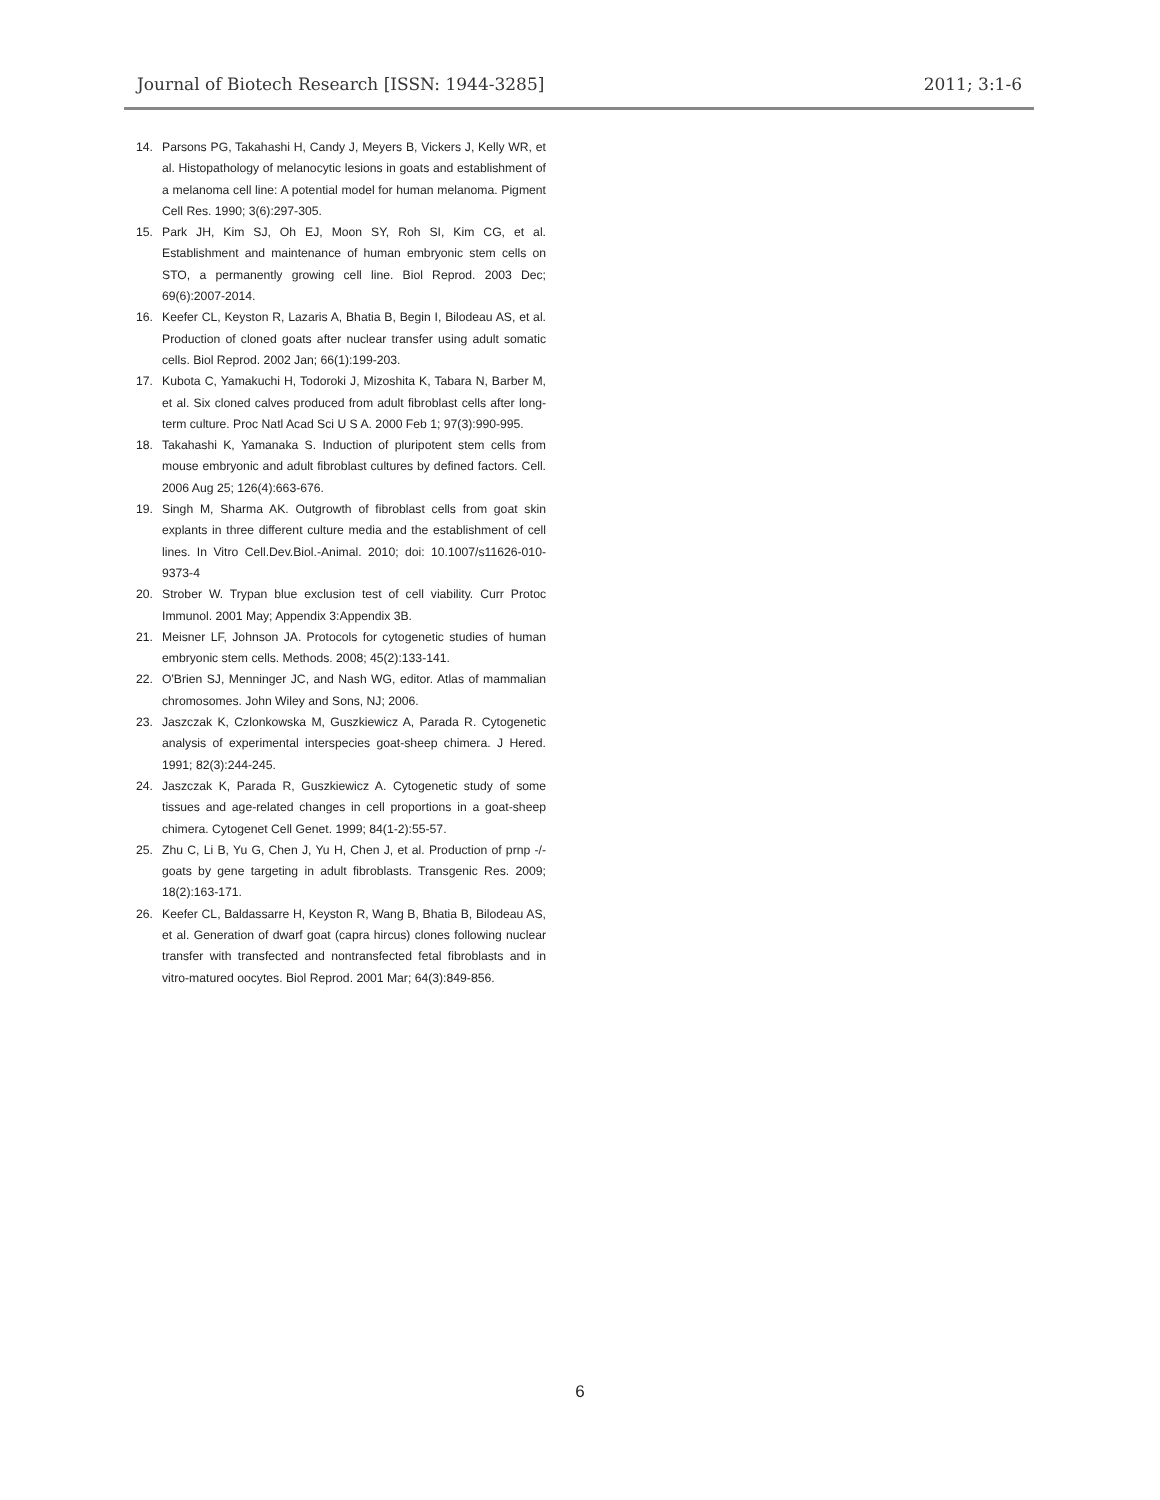Journal of Biotech Research [ISSN: 1944-3285] 2011; 3:1-6
14. Parsons PG, Takahashi H, Candy J, Meyers B, Vickers J, Kelly WR, et al. Histopathology of melanocytic lesions in goats and establishment of a melanoma cell line: A potential model for human melanoma. Pigment Cell Res. 1990; 3(6):297-305.
15. Park JH, Kim SJ, Oh EJ, Moon SY, Roh SI, Kim CG, et al. Establishment and maintenance of human embryonic stem cells on STO, a permanently growing cell line. Biol Reprod. 2003 Dec; 69(6):2007-2014.
16. Keefer CL, Keyston R, Lazaris A, Bhatia B, Begin I, Bilodeau AS, et al. Production of cloned goats after nuclear transfer using adult somatic cells. Biol Reprod. 2002 Jan; 66(1):199-203.
17. Kubota C, Yamakuchi H, Todoroki J, Mizoshita K, Tabara N, Barber M, et al. Six cloned calves produced from adult fibroblast cells after long-term culture. Proc Natl Acad Sci U S A. 2000 Feb 1; 97(3):990-995.
18. Takahashi K, Yamanaka S. Induction of pluripotent stem cells from mouse embryonic and adult fibroblast cultures by defined factors. Cell. 2006 Aug 25; 126(4):663-676.
19. Singh M, Sharma AK. Outgrowth of fibroblast cells from goat skin explants in three different culture media and the establishment of cell lines. In Vitro Cell.Dev.Biol.-Animal. 2010; doi: 10.1007/s11626-010-9373-4
20. Strober W. Trypan blue exclusion test of cell viability. Curr Protoc Immunol. 2001 May; Appendix 3:Appendix 3B.
21. Meisner LF, Johnson JA. Protocols for cytogenetic studies of human embryonic stem cells. Methods. 2008; 45(2):133-141.
22. O'Brien SJ, Menninger JC, and Nash WG, editor. Atlas of mammalian chromosomes. John Wiley and Sons, NJ; 2006.
23. Jaszczak K, Czlonkowska M, Guszkiewicz A, Parada R. Cytogenetic analysis of experimental interspecies goat-sheep chimera. J Hered. 1991; 82(3):244-245.
24. Jaszczak K, Parada R, Guszkiewicz A. Cytogenetic study of some tissues and age-related changes in cell proportions in a goat-sheep chimera. Cytogenet Cell Genet. 1999; 84(1-2):55-57.
25. Zhu C, Li B, Yu G, Chen J, Yu H, Chen J, et al. Production of prnp -/- goats by gene targeting in adult fibroblasts. Transgenic Res. 2009; 18(2):163-171.
26. Keefer CL, Baldassarre H, Keyston R, Wang B, Bhatia B, Bilodeau AS, et al. Generation of dwarf goat (capra hircus) clones following nuclear transfer with transfected and nontransfected fetal fibroblasts and in vitro-matured oocytes. Biol Reprod. 2001 Mar; 64(3):849-856.
6